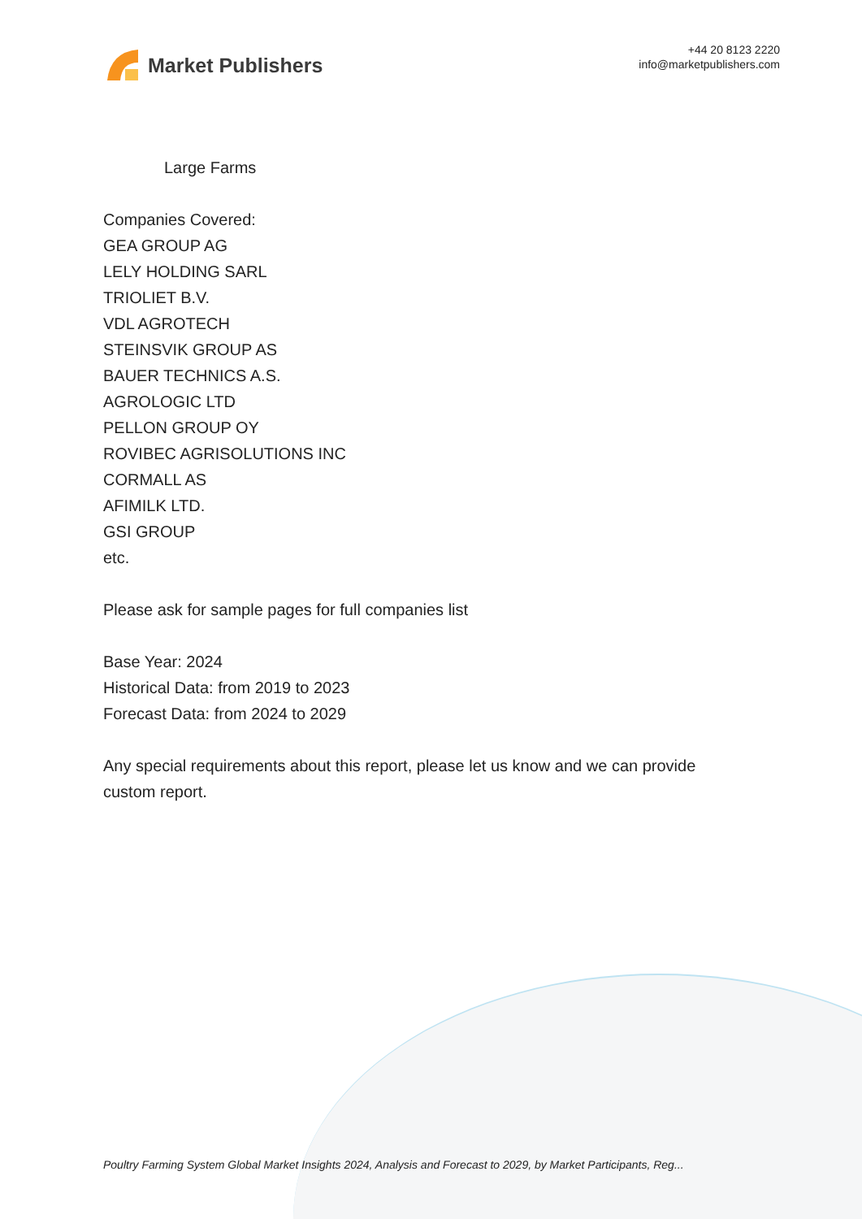Market Publishers
+44 20 8123 2220
info@marketpublishers.com
Large Farms
Companies Covered:
GEA GROUP AG
LELY HOLDING SARL
TRIOLIET B.V.
VDL AGROTECH
STEINSVIK GROUP AS
BAUER TECHNICS A.S.
AGROLOGIC LTD
PELLON GROUP OY
ROVIBEC AGRISOLUTIONS INC
CORMALL AS
AFIMILK LTD.
GSI GROUP
etc.
Please ask for sample pages for full companies list
Base Year: 2024
Historical Data: from 2019 to 2023
Forecast Data: from 2024 to 2029
Any special requirements about this report, please let us know and we can provide
custom report.
Poultry Farming System Global Market Insights 2024, Analysis and Forecast to 2029, by Market Participants, Reg...